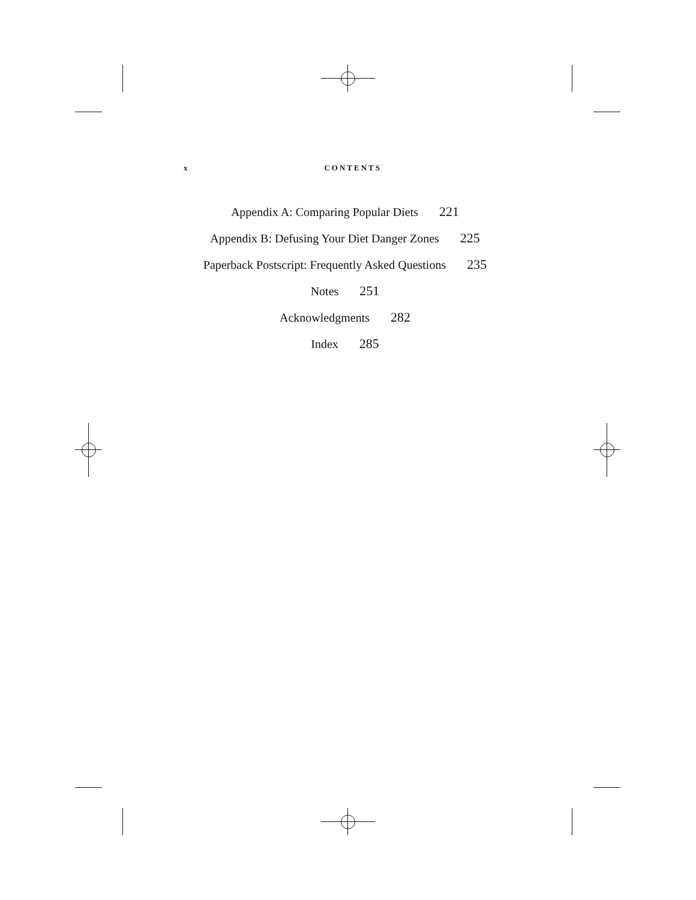x CONTENTS
Appendix A: Comparing Popular Diets 221
Appendix B: Defusing Your Diet Danger Zones 225
Paperback Postscript: Frequently Asked Questions 235
Notes 251
Acknowledgments 282
Index 285